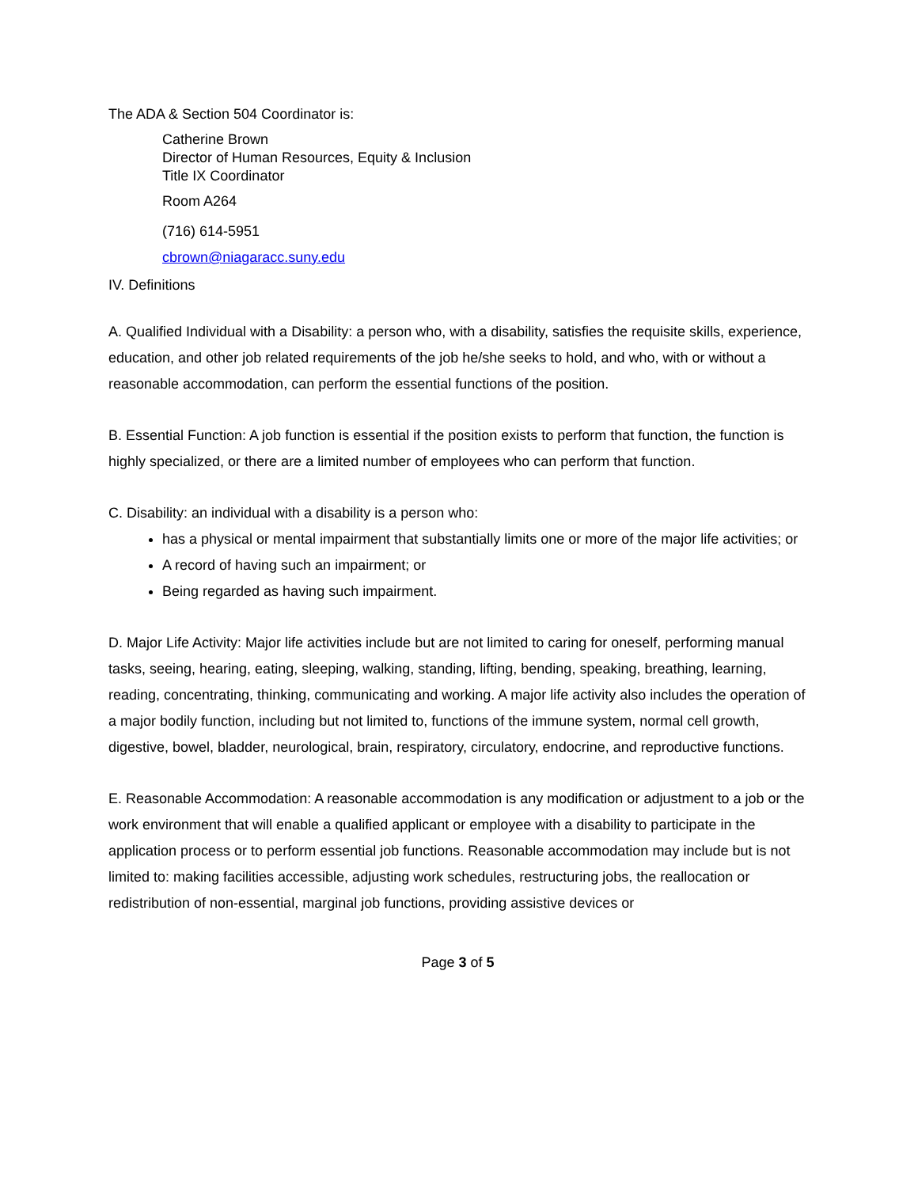The ADA & Section 504 Coordinator is:
Catherine Brown
Director of Human Resources, Equity & Inclusion
Title IX Coordinator
Room A264
(716) 614-5951
cbrown@niagaracc.suny.edu
IV. Definitions
A. Qualified Individual with a Disability: a person who, with a disability, satisfies the requisite skills, experience, education, and other job related requirements of the job he/she seeks to hold, and who, with or without a reasonable accommodation, can perform the essential functions of the position.
B. Essential Function: A job function is essential if the position exists to perform that function, the function is highly specialized, or there are a limited number of employees who can perform that function.
C. Disability: an individual with a disability is a person who:
has a physical or mental impairment that substantially limits one or more of the major life activities; or
A record of having such an impairment; or
Being regarded as having such impairment.
D. Major Life Activity: Major life activities include but are not limited to caring for oneself, performing manual tasks, seeing, hearing, eating, sleeping, walking, standing, lifting, bending, speaking, breathing, learning, reading, concentrating, thinking, communicating and working. A major life activity also includes the operation of a major bodily function, including but not limited to, functions of the immune system, normal cell growth, digestive, bowel, bladder, neurological, brain, respiratory, circulatory, endocrine, and reproductive functions.
E. Reasonable Accommodation: A reasonable accommodation is any modification or adjustment to a job or the work environment that will enable a qualified applicant or employee with a disability to participate in the application process or to perform essential job functions. Reasonable accommodation may include but is not limited to: making facilities accessible, adjusting work schedules, restructuring jobs, the reallocation or redistribution of non-essential, marginal job functions, providing assistive devices or
Page 3 of 5